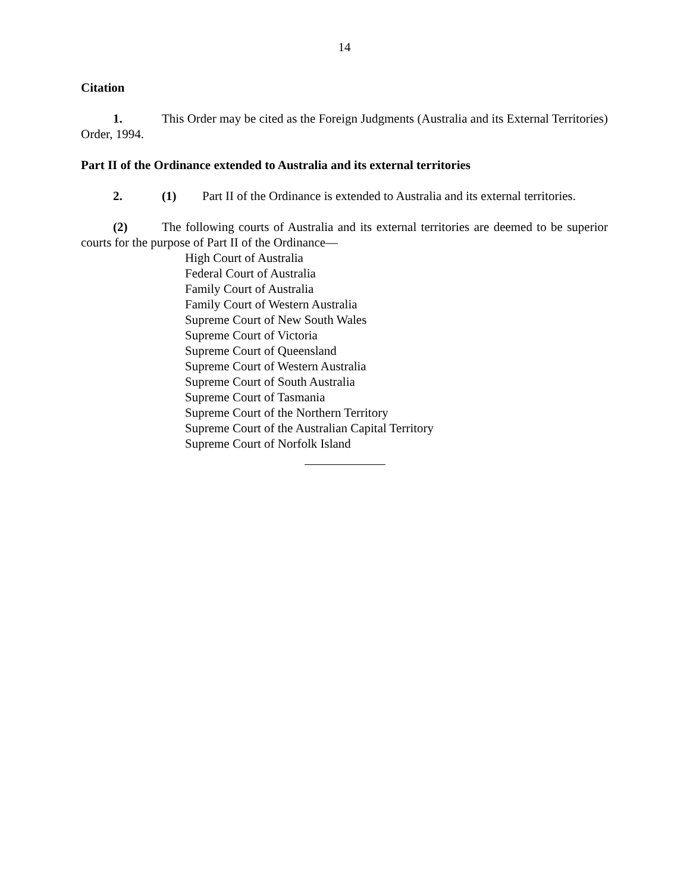14
Citation
1. This Order may be cited as the Foreign Judgments (Australia and its External Territories) Order, 1994.
Part II of the Ordinance extended to Australia and its external territories
2. (1) Part II of the Ordinance is extended to Australia and its external territories.
(2) The following courts of Australia and its external territories are deemed to be superior courts for the purpose of Part II of the Ordinance—
High Court of Australia
Federal Court of Australia
Family Court of Australia
Family Court of Western Australia
Supreme Court of New South Wales
Supreme Court of Victoria
Supreme Court of Queensland
Supreme Court of Western Australia
Supreme Court of South Australia
Supreme Court of Tasmania
Supreme Court of the Northern Territory
Supreme Court of the Australian Capital Territory
Supreme Court of Norfolk Island